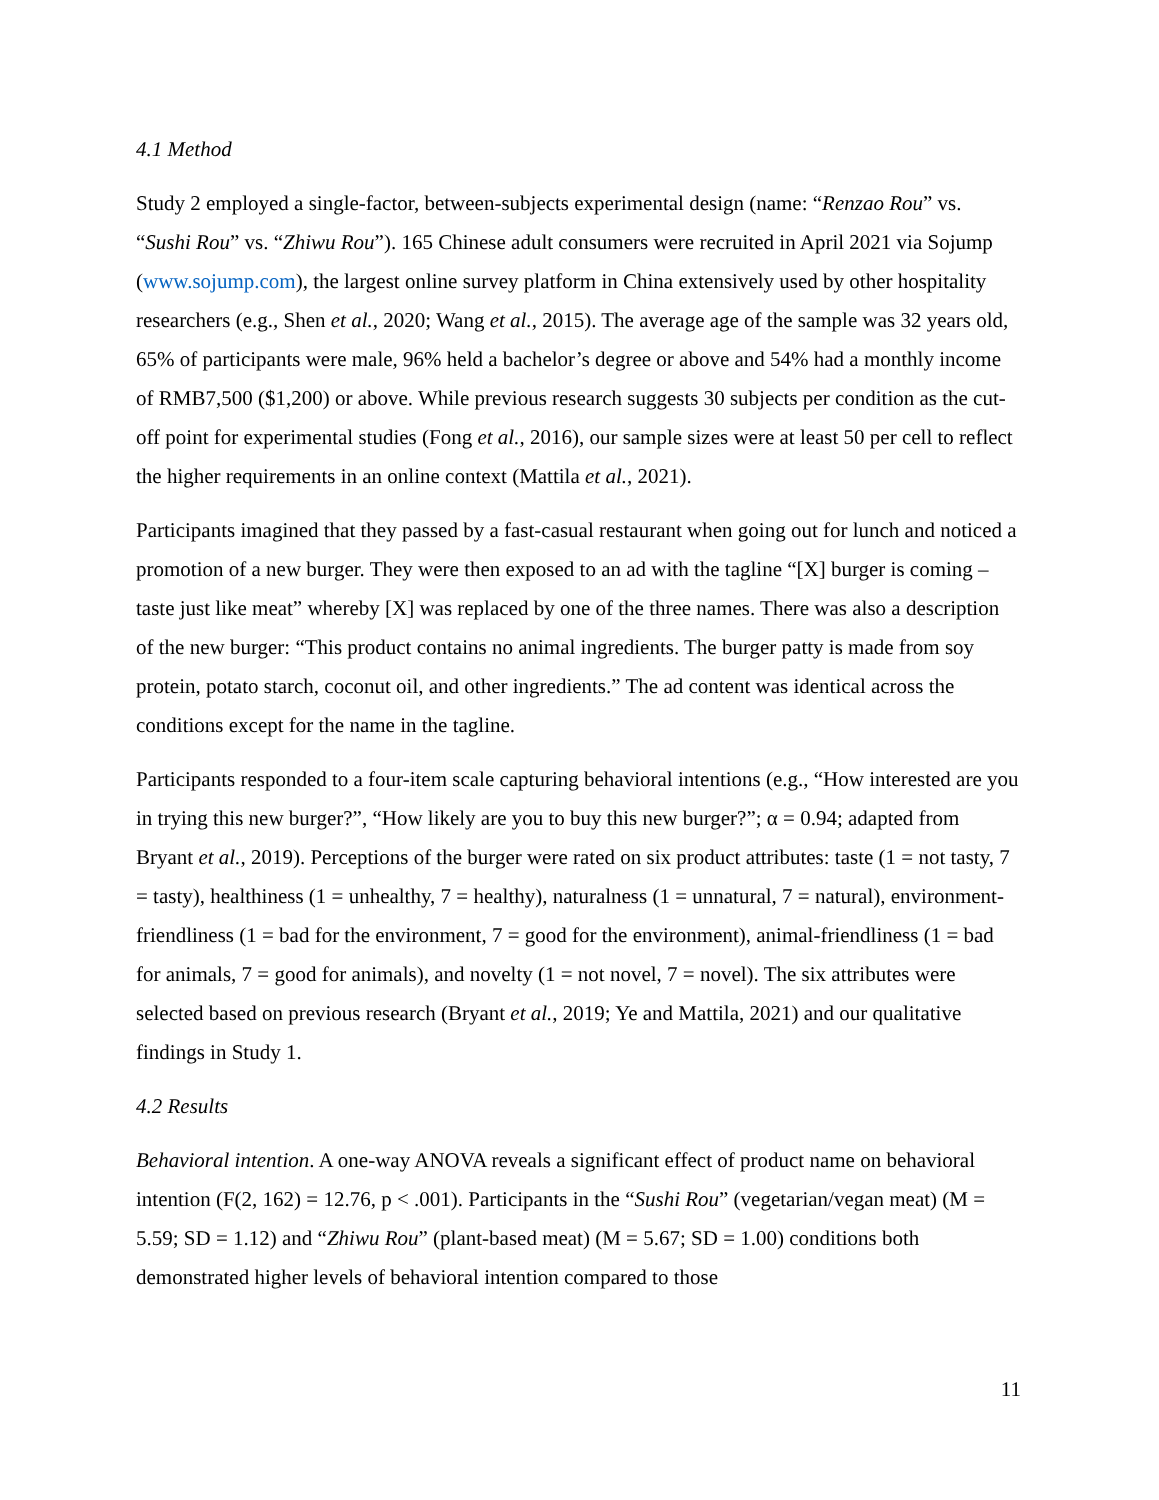4.1 Method
Study 2 employed a single-factor, between-subjects experimental design (name: “Renzao Rou” vs. “Sushi Rou” vs. “Zhiwu Rou”). 165 Chinese adult consumers were recruited in April 2021 via Sojump (www.sojump.com), the largest online survey platform in China extensively used by other hospitality researchers (e.g., Shen et al., 2020; Wang et al., 2015). The average age of the sample was 32 years old, 65% of participants were male, 96% held a bachelor’s degree or above and 54% had a monthly income of RMB7,500 ($1,200) or above. While previous research suggests 30 subjects per condition as the cut-off point for experimental studies (Fong et al., 2016), our sample sizes were at least 50 per cell to reflect the higher requirements in an online context (Mattila et al., 2021).
Participants imagined that they passed by a fast-casual restaurant when going out for lunch and noticed a promotion of a new burger. They were then exposed to an ad with the tagline “[X] burger is coming – taste just like meat” whereby [X] was replaced by one of the three names. There was also a description of the new burger: “This product contains no animal ingredients. The burger patty is made from soy protein, potato starch, coconut oil, and other ingredients.” The ad content was identical across the conditions except for the name in the tagline.
Participants responded to a four-item scale capturing behavioral intentions (e.g., “How interested are you in trying this new burger?”, “How likely are you to buy this new burger?”; α = 0.94; adapted from Bryant et al., 2019). Perceptions of the burger were rated on six product attributes: taste (1 = not tasty, 7 = tasty), healthiness (1 = unhealthy, 7 = healthy), naturalness (1 = unnatural, 7 = natural), environment-friendliness (1 = bad for the environment, 7 = good for the environment), animal-friendliness (1 = bad for animals, 7 = good for animals), and novelty (1 = not novel, 7 = novel). The six attributes were selected based on previous research (Bryant et al., 2019; Ye and Mattila, 2021) and our qualitative findings in Study 1.
4.2 Results
Behavioral intention. A one-way ANOVA reveals a significant effect of product name on behavioral intention (F(2, 162) = 12.76, p < .001). Participants in the “Sushi Rou” (vegetarian/vegan meat) (M = 5.59; SD = 1.12) and “Zhiwu Rou” (plant-based meat) (M = 5.67; SD = 1.00) conditions both demonstrated higher levels of behavioral intention compared to those
11